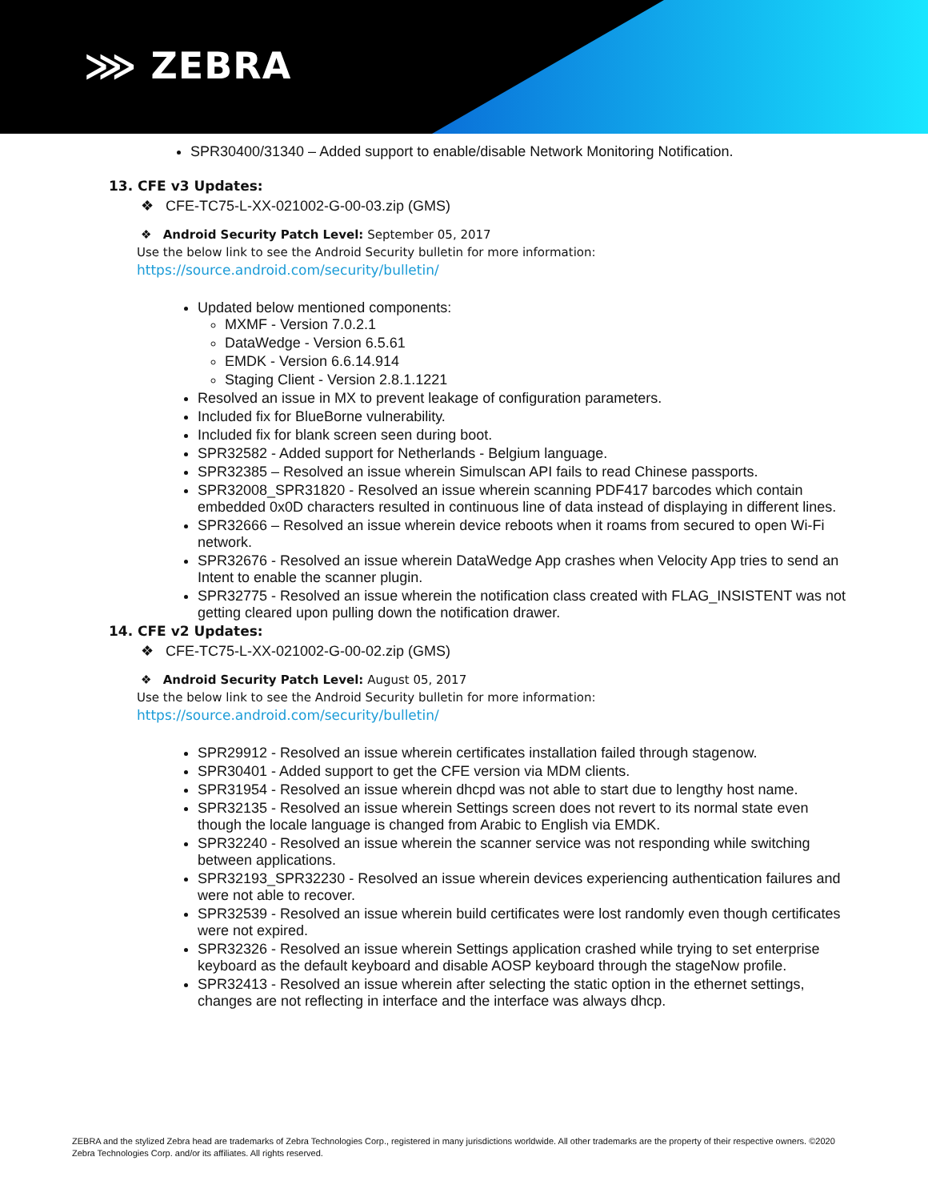⋙ ZEBRA
SPR30400/31340 – Added support to enable/disable Network Monitoring Notification.
13. CFE v3 Updates:
❖ CFE-TC75-L-XX-021002-G-00-03.zip (GMS)
❖ Android Security Patch Level: September 05, 2017
Use the below link to see the Android Security bulletin for more information:
https://source.android.com/security/bulletin/
Updated below mentioned components:
MXMF - Version 7.0.2.1
DataWedge - Version 6.5.61
EMDK - Version 6.6.14.914
Staging Client - Version 2.8.1.1221
Resolved an issue in MX to prevent leakage of configuration parameters.
Included fix for BlueBorne vulnerability.
Included fix for blank screen seen during boot.
SPR32582 - Added support for Netherlands - Belgium language.
SPR32385 – Resolved an issue wherein Simulscan API fails to read Chinese passports.
SPR32008_SPR31820 - Resolved an issue wherein scanning PDF417 barcodes which contain embedded 0x0D characters resulted in continuous line of data instead of displaying in different lines.
SPR32666 – Resolved an issue wherein device reboots when it roams from secured to open Wi-Fi network.
SPR32676 - Resolved an issue wherein DataWedge App crashes when Velocity App tries to send an Intent to enable the scanner plugin.
SPR32775 - Resolved an issue wherein the notification class created with FLAG_INSISTENT was not getting cleared upon pulling down the notification drawer.
14. CFE v2 Updates:
❖ CFE-TC75-L-XX-021002-G-00-02.zip (GMS)
❖ Android Security Patch Level: August 05, 2017
Use the below link to see the Android Security bulletin for more information:
https://source.android.com/security/bulletin/
SPR29912 - Resolved an issue wherein certificates installation failed through stagenow.
SPR30401 - Added support to get the CFE version via MDM clients.
SPR31954 - Resolved an issue wherein dhcpd was not able to start due to lengthy host name.
SPR32135 - Resolved an issue wherein Settings screen does not revert to its normal state even though the locale language is changed from Arabic to English via EMDK.
SPR32240 - Resolved an issue wherein the scanner service was not responding while switching between applications.
SPR32193_SPR32230 - Resolved an issue wherein devices experiencing authentication failures and were not able to recover.
SPR32539 - Resolved an issue wherein build certificates were lost randomly even though certificates were not expired.
SPR32326 - Resolved an issue wherein Settings application crashed while trying to set enterprise keyboard as the default keyboard and disable AOSP keyboard through the stageNow profile.
SPR32413 - Resolved an issue wherein after selecting the static option in the ethernet settings, changes are not reflecting in interface and the interface was always dhcp.
ZEBRA and the stylized Zebra head are trademarks of Zebra Technologies Corp., registered in many jurisdictions worldwide. All other trademarks are the property of their respective owners. ©2020 Zebra Technologies Corp. and/or its affiliates. All rights reserved.